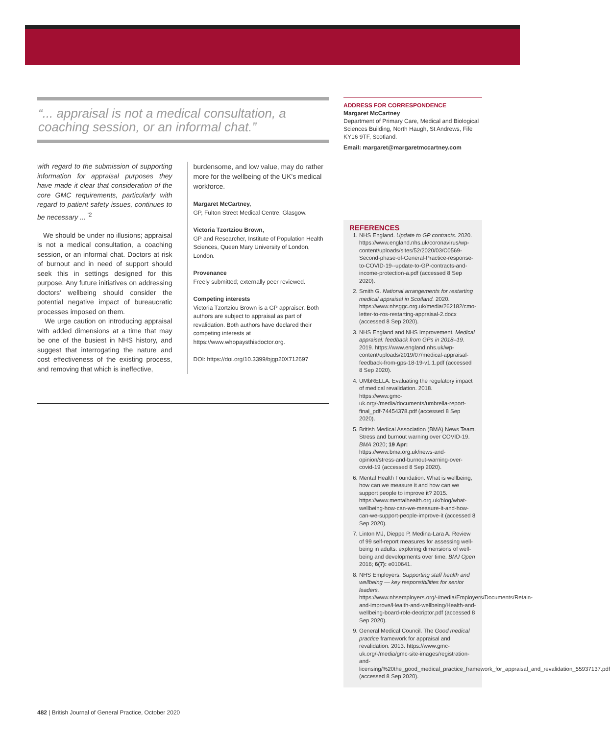“... appraisal is not a medical consultation, a coaching session, or an informal chat.”
with regard to the submission of supporting information for appraisal purposes they have made it clear that consideration of the core GMC requirements, particularly with regard to patient safety issues, continues to be necessary ... <sup>'2</sup>
We should be under no illusions; appraisal is not a medical consultation, a coaching session, or an informal chat. Doctors at risk of burnout and in need of support should seek this in settings designed for this purpose. Any future initiatives on addressing doctors' wellbeing should consider the potential negative impact of bureaucratic processes imposed on them.
We urge caution on introducing appraisal with added dimensions at a time that may be one of the busiest in NHS history, and suggest that interrogating the nature and cost effectiveness of the existing process, and removing that which is ineffective,
burdensome, and low value, may do rather more for the wellbeing of the UK's medical workforce.
Margaret McCartney,
GP, Fulton Street Medical Centre, Glasgow.
Victoria Tzortziou Brown,
GP and Researcher, Institute of Population Health Sciences, Queen Mary University of London, London.
Provenance
Freely submitted; externally peer reviewed.
Competing interests
Victoria Tzortziou Brown is a GP appraiser. Both authors are subject to appraisal as part of revalidation. Both authors have declared their competing interests at https://www.whopaysthisdoctor.org.
DOI: https://doi.org/10.3399/bjgp20X712697
ADDRESS FOR CORRESPONDENCE
Margaret McCartney
Department of Primary Care, Medical and Biological Sciences Building, North Haugh, St Andrews, Fife KY16 9TF, Scotland.
Email: margaret@margaretmccartney.com
REFERENCES
1. NHS England. Update to GP contracts. 2020. https://www.england.nhs.uk/coronavirus/wp-content/uploads/sites/52/2020/03/C0569-Second-phase-of-General-Practice-response-to-COVID-19--update-to-GP-contracts-and-income-protection-a.pdf (accessed 8 Sep 2020).
2. Smith G. National arrangements for restarting medical appraisal in Scotland. 2020. https://www.nhsggc.org.uk/media/262182/cmo-letter-to-ros-restarting-appraisal-2.docx (accessed 8 Sep 2020).
3. NHS England and NHS Improvement. Medical appraisal: feedback from GPs in 2018–19. 2019. https://www.england.nhs.uk/wp-content/uploads/2019/07/medical-appraisal-feedback-from-gps-18-19-v1.1.pdf (accessed 8 Sep 2020).
4. UMbRELLA. Evaluating the regulatory impact of medical revalidation. 2018. https://www.gmc-uk.org/-/media/documents/umbrella-report-final_pdf-74454378.pdf (accessed 8 Sep 2020).
5. British Medical Association (BMA) News Team. Stress and burnout warning over COVID-19. BMA 2020; 19 Apr: https://www.bma.org.uk/news-and-opinion/stress-and-burnout-warning-over-covid-19 (accessed 8 Sep 2020).
6. Mental Health Foundation. What is wellbeing, how can we measure it and how can we support people to improve it? 2015. https://www.mentalhealth.org.uk/blog/what-wellbeing-how-can-we-measure-it-and-how-can-we-support-people-improve-it (accessed 8 Sep 2020).
7. Linton MJ, Dieppe P, Medina-Lara A. Review of 99 self-report measures for assessing well-being in adults: exploring dimensions of well-being and developments over time. BMJ Open 2016; 6(7): e010641.
8. NHS Employers. Supporting staff health and wellbeing — key responsibilities for senior leaders. https://www.nhsemployers.org/-/media/Employers/Documents/Retain-and-improve/Health-and-wellbeing/Health-and-wellbeing-board-role-decriptor.pdf (accessed 8 Sep 2020).
9. General Medical Council. The Good medical practice framework for appraisal and revalidation. 2013. https://www.gmc-uk.org/-/media/gmc-site-images/registration-and-licensing/%20the_good_medical_practice_framework_for_appraisal_and_revalidation_55937137.pdf (accessed 8 Sep 2020).
482 | British Journal of General Practice, October 2020